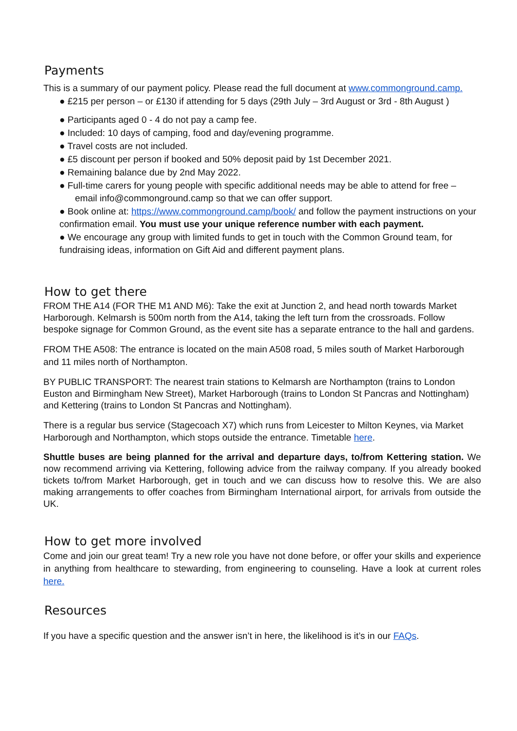Payments
This is a summary of our payment policy. Please read the full document at www.commonground.camp.
● £215 per person – or £130 if attending for 5 days (29th July – 3rd August or 3rd - 8th August )
● Participants aged 0 - 4 do not pay a camp fee.
● Included: 10 days of camping, food and day/evening programme.
● Travel costs are not included.
● £5 discount per person if booked and 50% deposit paid by 1st December 2021.
● Remaining balance due by 2nd May 2022.
● Full-time carers for young people with specific additional needs may be able to attend for free –
email info@commonground.camp so that we can offer support.
● Book online at: https://www.commonground.camp/book/ and follow the payment instructions on your confirmation email. You must use your unique reference number with each payment.
● We encourage any group with limited funds to get in touch with the Common Ground team, for fundraising ideas, information on Gift Aid and different payment plans.
How to get there
FROM THE A14 (FOR THE M1 AND M6): Take the exit at Junction 2, and head north towards Market Harborough. Kelmarsh is 500m north from the A14, taking the left turn from the crossroads. Follow bespoke signage for Common Ground, as the event site has a separate entrance to the hall and gardens.
FROM THE A508: The entrance is located on the main A508 road, 5 miles south of Market Harborough and 11 miles north of Northampton.
BY PUBLIC TRANSPORT: The nearest train stations to Kelmarsh are Northampton (trains to London Euston and Birmingham New Street), Market Harborough (trains to London St Pancras and Nottingham) and Kettering (trains to London St Pancras and Nottingham).
There is a regular bus service (Stagecoach X7) which runs from Leicester to Milton Keynes, via Market Harborough and Northampton, which stops outside the entrance. Timetable here.
Shuttle buses are being planned for the arrival and departure days, to/from Kettering station. We now recommend arriving via Kettering, following advice from the railway company. If you already booked tickets to/from Market Harborough, get in touch and we can discuss how to resolve this. We are also making arrangements to offer coaches from Birmingham International airport, for arrivals from outside the UK.
How to get more involved
Come and join our great team! Try a new role you have not done before, or offer your skills and experience in anything from healthcare to stewarding, from engineering to counseling. Have a look at current roles here.
Resources
If you have a specific question and the answer isn’t in here, the likelihood is it’s in our FAQs.